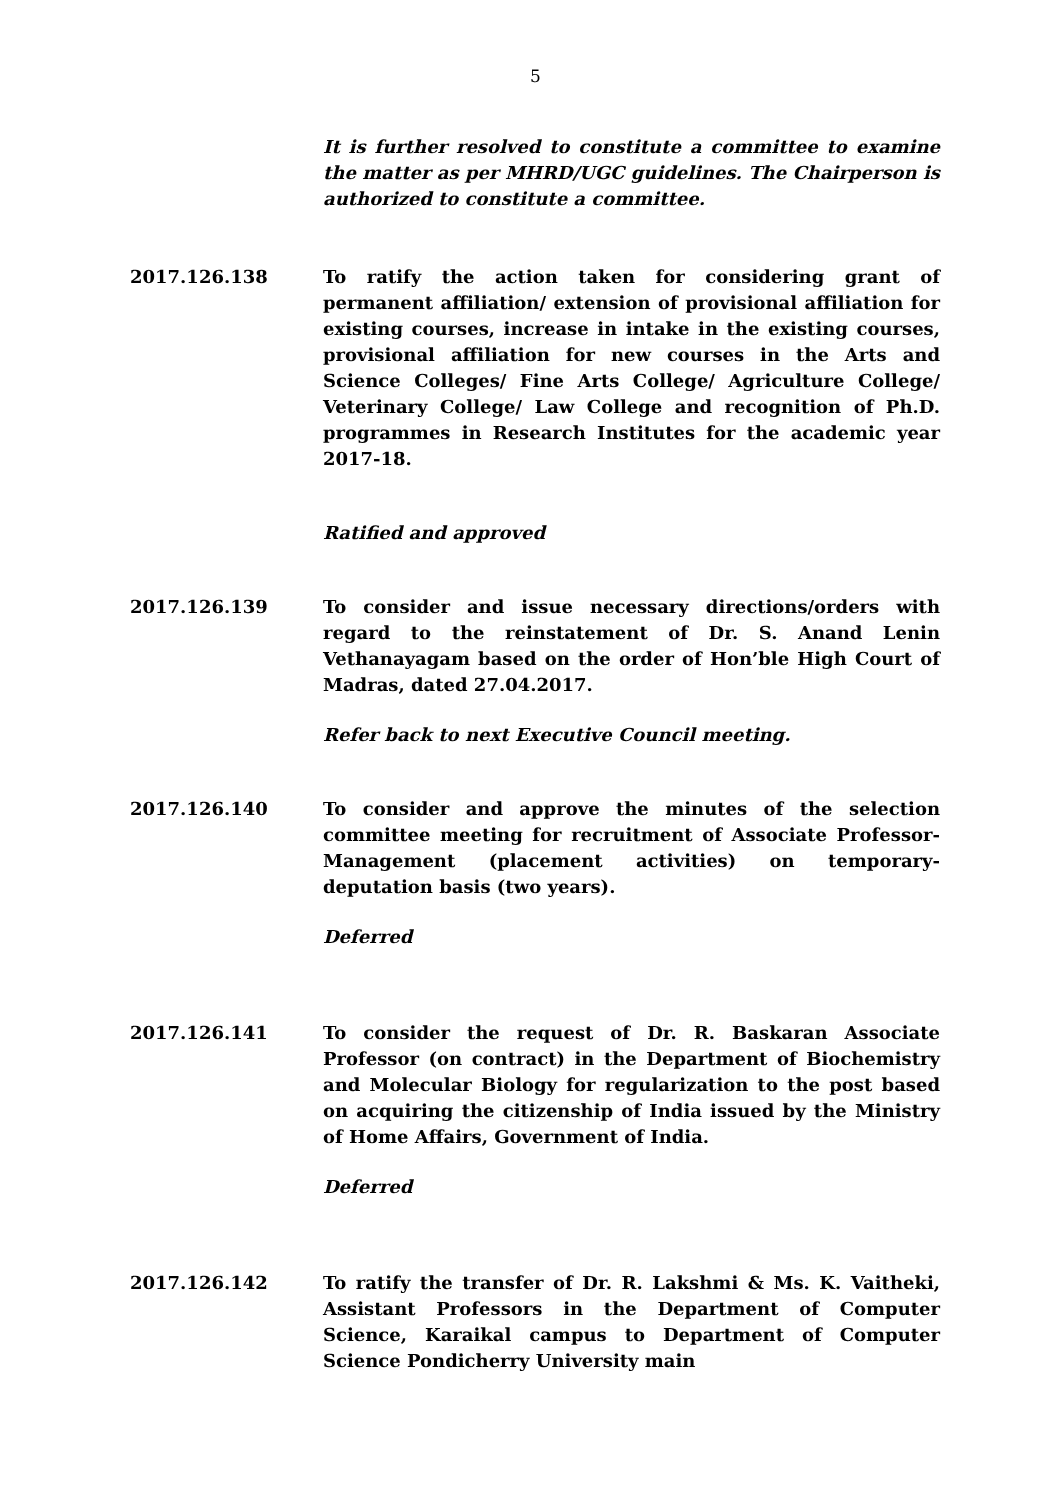5
It is further resolved to constitute a committee to examine the matter as per MHRD/UGC guidelines. The Chairperson is authorized to constitute a committee.
2017.126.138 To ratify the action taken for considering grant of permanent affiliation/ extension of provisional affiliation for existing courses, increase in intake in the existing courses, provisional affiliation for new courses in the Arts and Science Colleges/ Fine Arts College/ Agriculture College/ Veterinary College/ Law College and recognition of Ph.D. programmes in Research Institutes for the academic year 2017-18.
Ratified and approved
2017.126.139 To consider and issue necessary directions/orders with regard to the reinstatement of Dr. S. Anand Lenin Vethanayagam based on the order of Hon’ble High Court of Madras, dated 27.04.2017.
Refer back to next Executive Council meeting.
2017.126.140 To consider and approve the minutes of the selection committee meeting for recruitment of Associate Professor-Management (placement activities) on temporary-deputation basis (two years).
Deferred
2017.126.141 To consider the request of Dr. R. Baskaran Associate Professor (on contract) in the Department of Biochemistry and Molecular Biology for regularization to the post based on acquiring the citizenship of India issued by the Ministry of Home Affairs, Government of India.
Deferred
2017.126.142 To ratify the transfer of Dr. R. Lakshmi & Ms. K. Vaitheki, Assistant Professors in the Department of Computer Science, Karaikal campus to Department of Computer Science Pondicherry University main